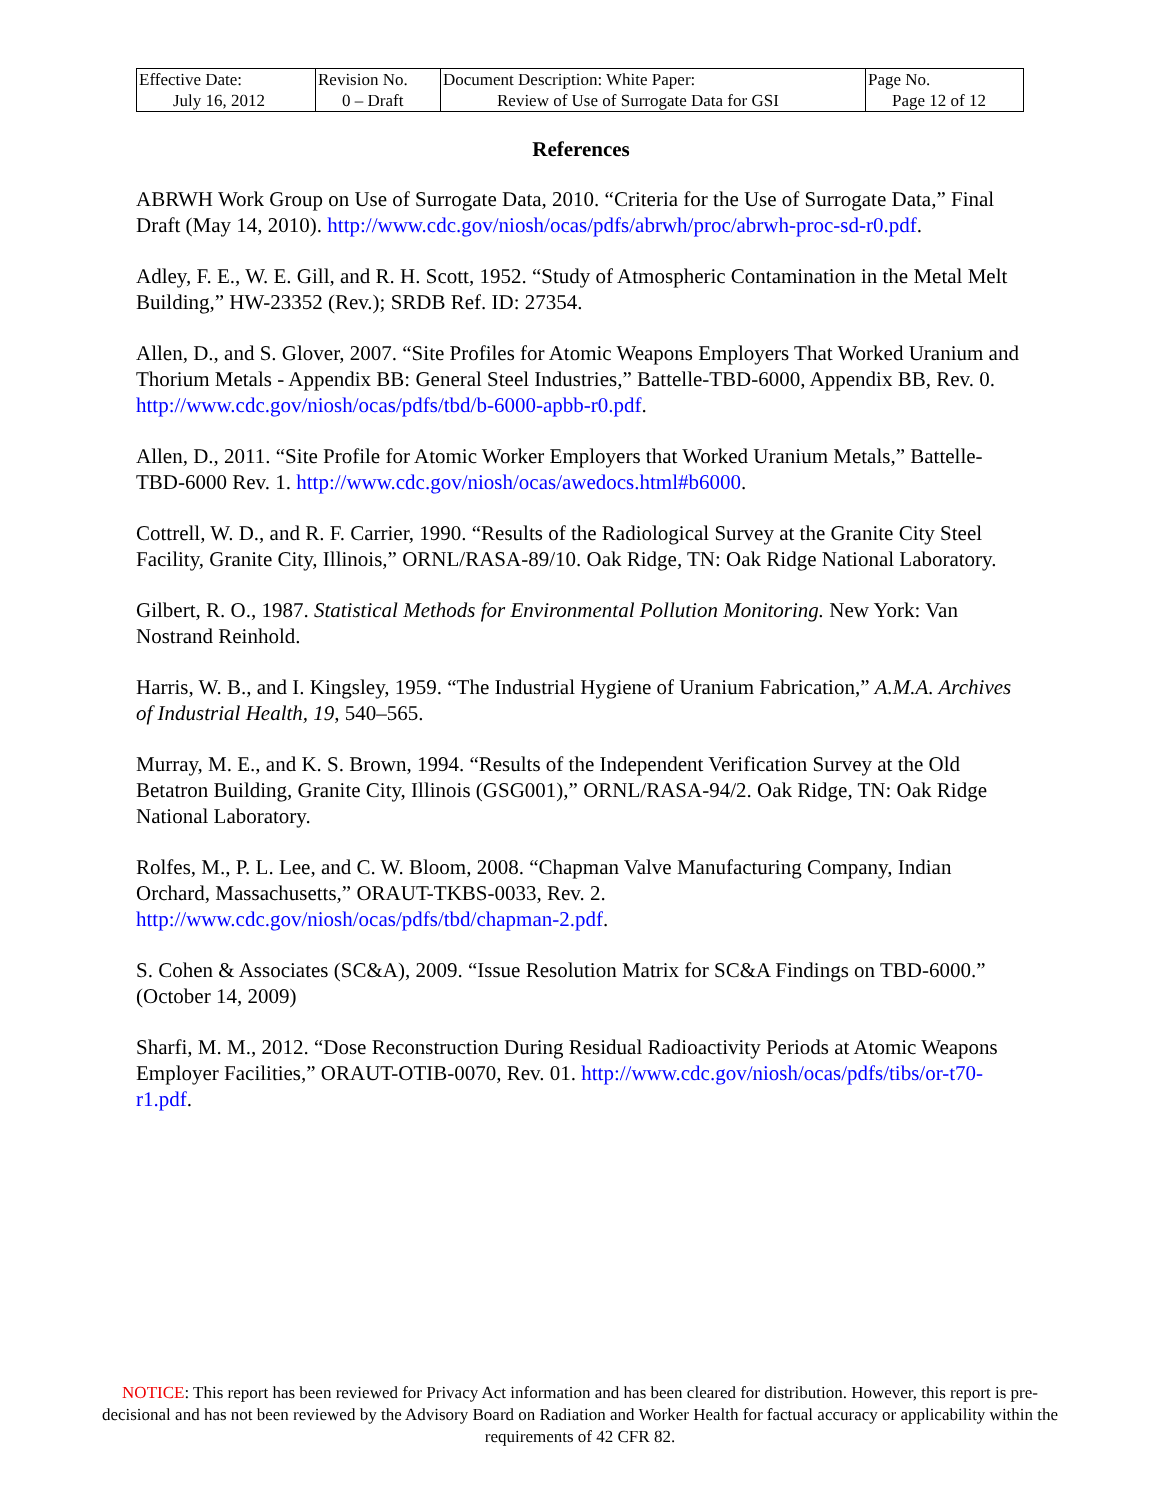| Effective Date: July 16, 2012 | Revision No. 0 – Draft | Document Description: White Paper: Review of Use of Surrogate Data for GSI | Page No. Page 12 of 12 |
References
ABRWH Work Group on Use of Surrogate Data, 2010. “Criteria for the Use of Surrogate Data,” Final Draft (May 14, 2010). http://www.cdc.gov/niosh/ocas/pdfs/abrwh/proc/abrwh-proc-sd-r0.pdf.
Adley, F. E., W. E. Gill, and R. H. Scott, 1952. “Study of Atmospheric Contamination in the Metal Melt Building,” HW-23352 (Rev.); SRDB Ref. ID: 27354.
Allen, D., and S. Glover, 2007. “Site Profiles for Atomic Weapons Employers That Worked Uranium and Thorium Metals - Appendix BB: General Steel Industries,” Battelle-TBD-6000, Appendix BB, Rev. 0. http://www.cdc.gov/niosh/ocas/pdfs/tbd/b-6000-apbb-r0.pdf.
Allen, D., 2011. “Site Profile for Atomic Worker Employers that Worked Uranium Metals,” Battelle-TBD-6000 Rev. 1. http://www.cdc.gov/niosh/ocas/awedocs.html#b6000.
Cottrell, W. D., and R. F. Carrier, 1990. “Results of the Radiological Survey at the Granite City Steel Facility, Granite City, Illinois,” ORNL/RASA-89/10. Oak Ridge, TN: Oak Ridge National Laboratory.
Gilbert, R. O., 1987. Statistical Methods for Environmental Pollution Monitoring. New York: Van Nostrand Reinhold.
Harris, W. B., and I. Kingsley, 1959. “The Industrial Hygiene of Uranium Fabrication,” A.M.A. Archives of Industrial Health, 19, 540–565.
Murray, M. E., and K. S. Brown, 1994. “Results of the Independent Verification Survey at the Old Betatron Building, Granite City, Illinois (GSG001),” ORNL/RASA-94/2. Oak Ridge, TN: Oak Ridge National Laboratory.
Rolfes, M., P. L. Lee, and C. W. Bloom, 2008. “Chapman Valve Manufacturing Company, Indian Orchard, Massachusetts,” ORAUT-TKBS-0033, Rev. 2. http://www.cdc.gov/niosh/ocas/pdfs/tbd/chapman-2.pdf.
S. Cohen & Associates (SC&A), 2009. “Issue Resolution Matrix for SC&A Findings on TBD-6000.” (October 14, 2009)
Sharfi, M. M., 2012. “Dose Reconstruction During Residual Radioactivity Periods at Atomic Weapons Employer Facilities,” ORAUT-OTIB-0070, Rev. 01. http://www.cdc.gov/niosh/ocas/pdfs/tibs/or-t70-r1.pdf.
NOTICE: This report has been reviewed for Privacy Act information and has been cleared for distribution. However, this report is pre-decisional and has not been reviewed by the Advisory Board on Radiation and Worker Health for factual accuracy or applicability within the requirements of 42 CFR 82.